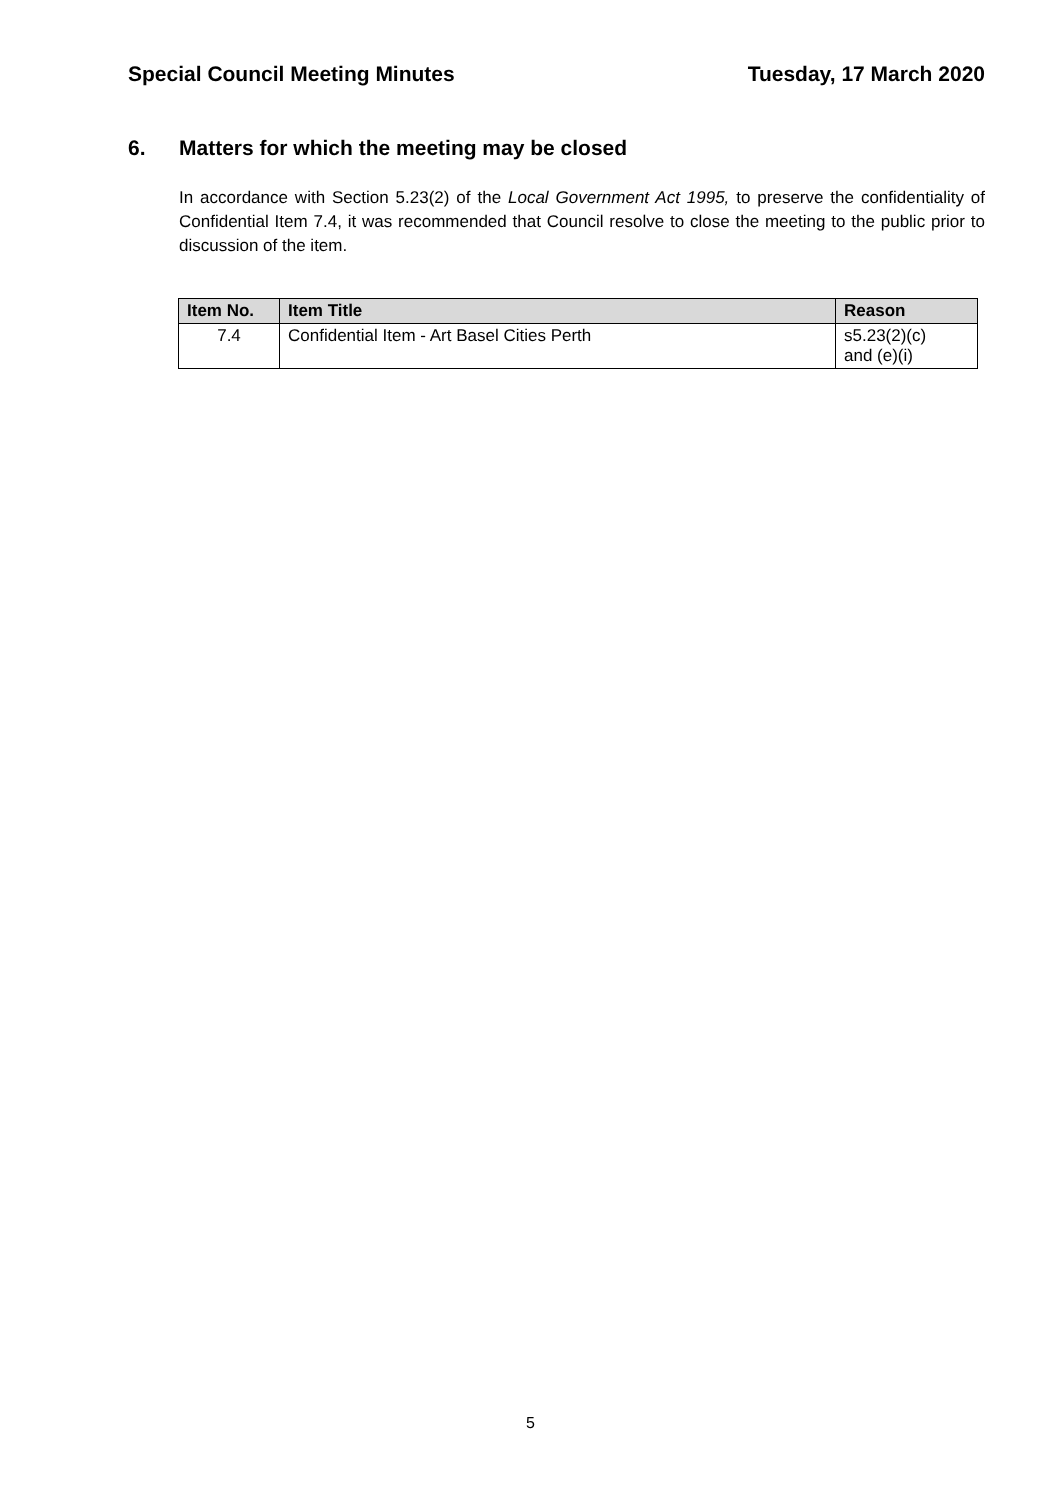Special Council Meeting Minutes
Tuesday, 17 March 2020
6. Matters for which the meeting may be closed
In accordance with Section 5.23(2) of the Local Government Act 1995, to preserve the confidentiality of Confidential Item 7.4, it was recommended that Council resolve to close the meeting to the public prior to discussion of the item.
| Item No. | Item Title | Reason |
| --- | --- | --- |
| 7.4 | Confidential Item - Art Basel Cities Perth | s5.23(2)(c) and (e)(i) |
5